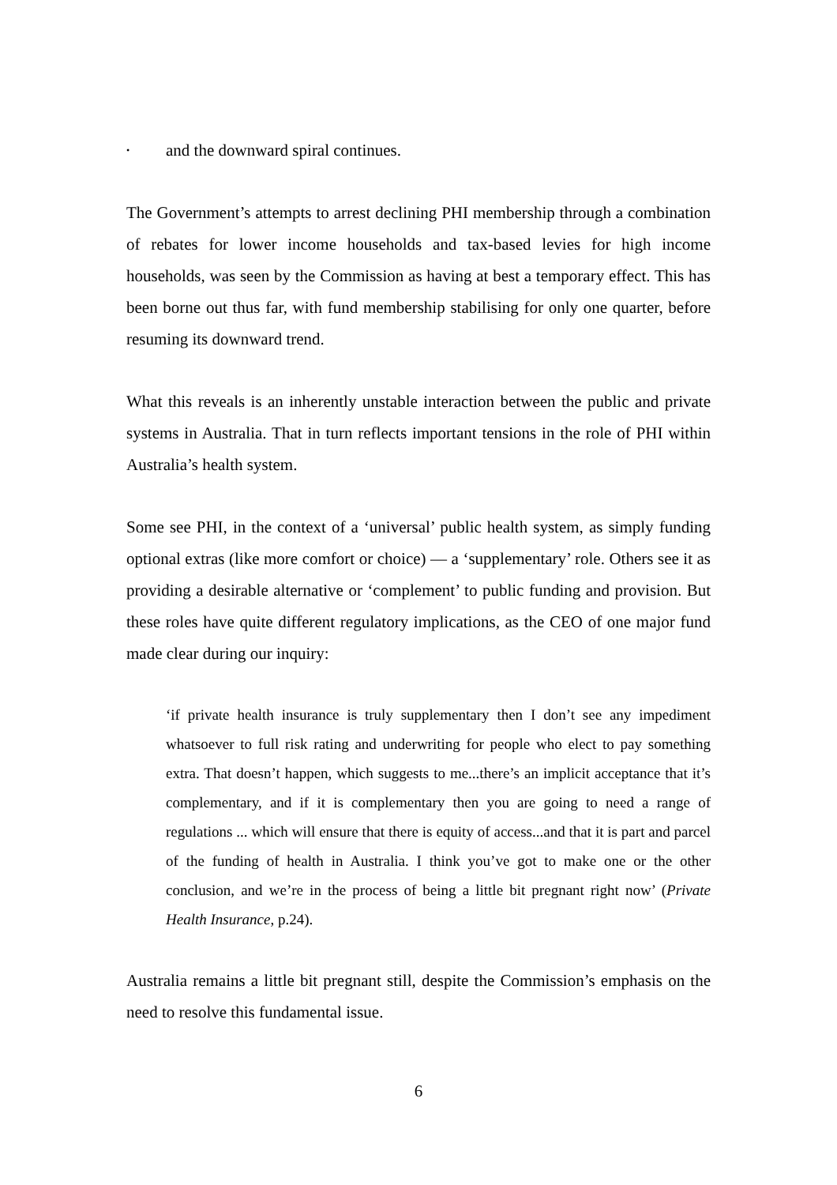• and the downward spiral continues.
The Government’s attempts to arrest declining PHI membership through a combination of rebates for lower income households and tax-based levies for high income households, was seen by the Commission as having at best a temporary effect. This has been borne out thus far, with fund membership stabilising for only one quarter, before resuming its downward trend.
What this reveals is an inherently unstable interaction between the public and private systems in Australia. That in turn reflects important tensions in the role of PHI within Australia’s health system.
Some see PHI, in the context of a ‘universal’ public health system, as simply funding optional extras (like more comfort or choice) — a ‘supplementary’ role. Others see it as providing a desirable alternative or ‘complement’ to public funding and provision. But these roles have quite different regulatory implications, as the CEO of one major fund made clear during our inquiry:
‘if private health insurance is truly supplementary then I don’t see any impediment whatsoever to full risk rating and underwriting for people who elect to pay something extra. That doesn’t happen, which suggests to me...there’s an implicit acceptance that it’s complementary, and if it is complementary then you are going to need a range of regulations ... which will ensure that there is equity of access...and that it is part and parcel of the funding of health in Australia. I think you’ve got to make one or the other conclusion, and we’re in the process of being a little bit pregnant right now’ (Private Health Insurance, p.24).
Australia remains a little bit pregnant still, despite the Commission’s emphasis on the need to resolve this fundamental issue.
6